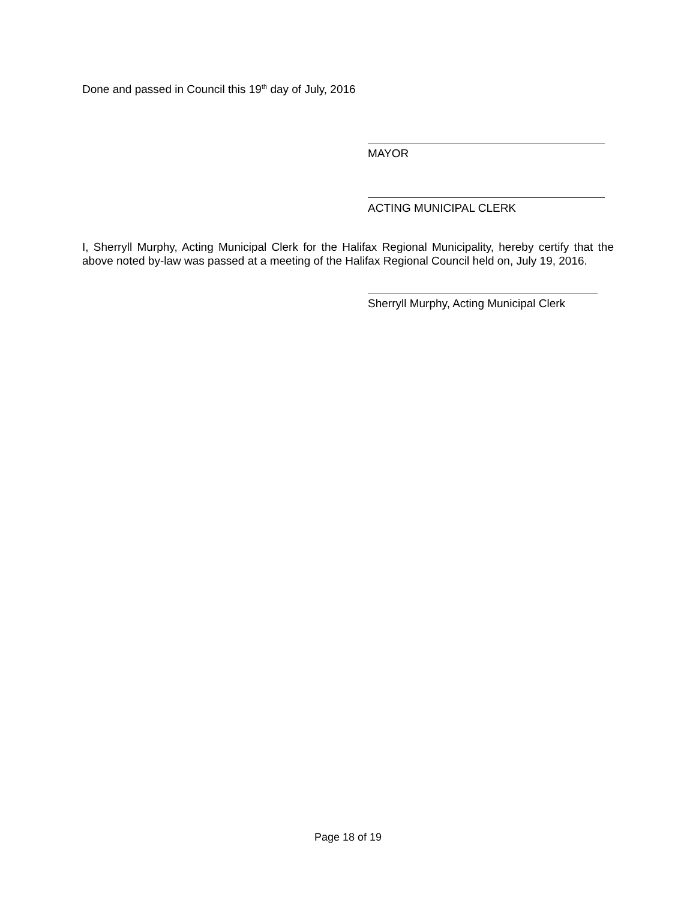Done and passed in Council this 19<sup>th</sup> day of July, 2016
MAYOR
ACTING MUNICIPAL CLERK
I, Sherryll Murphy, Acting Municipal Clerk for the Halifax Regional Municipality, hereby certify that the above noted by-law was passed at a meeting of the Halifax Regional Council held on, July 19, 2016.
Sherryll Murphy, Acting Municipal Clerk
Page 18 of 19